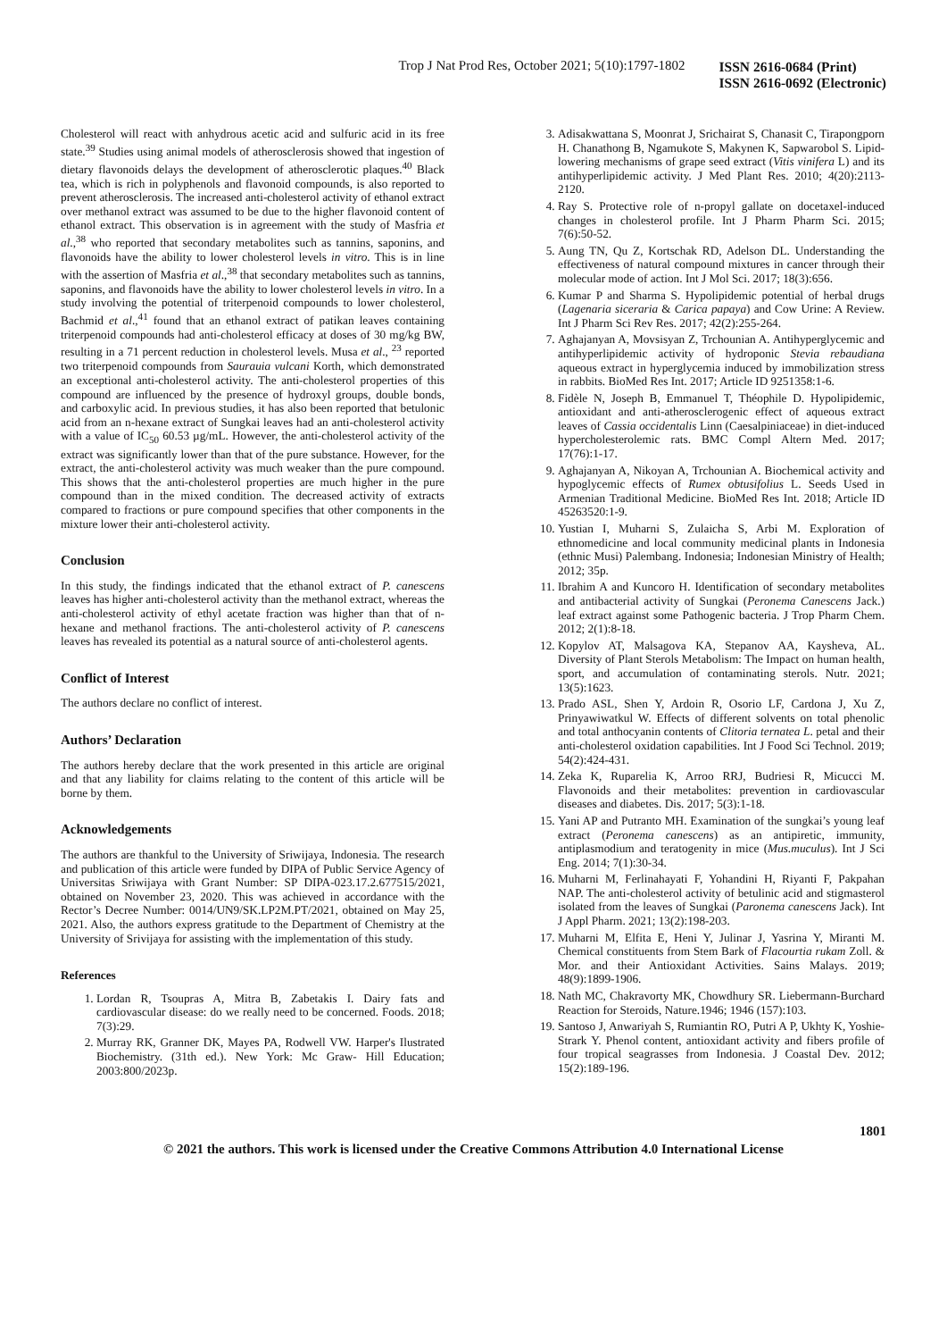Trop J Nat Prod Res, October 2021; 5(10):1797-1802
ISSN 2616-0684 (Print)
ISSN 2616-0692 (Electronic)
Cholesterol will react with anhydrous acetic acid and sulfuric acid in its free state.<sup>39</sup> Studies using animal models of atherosclerosis showed that ingestion of dietary flavonoids delays the development of atherosclerotic plaques.<sup>40</sup> Black tea, which is rich in polyphenols and flavonoid compounds, is also reported to prevent atherosclerosis. The increased anti-cholesterol activity of ethanol extract over methanol extract was assumed to be due to the higher flavonoid content of ethanol extract. This observation is in agreement with the study of Masfria et al.,<sup>38</sup> who reported that secondary metabolites such as tannins, saponins, and flavonoids have the ability to lower cholesterol levels in vitro. This is in line with the assertion of Masfria et al.,<sup>38</sup> that secondary metabolites such as tannins, saponins, and flavonoids have the ability to lower cholesterol levels in vitro. In a study involving the potential of triterpenoid compounds to lower cholesterol, Bachmid et al.,<sup>41</sup> found that an ethanol extract of patikan leaves containing triterpenoid compounds had anti-cholesterol efficacy at doses of 30 mg/kg BW, resulting in a 71 percent reduction in cholesterol levels. Musa et al., <sup>23</sup> reported two triterpenoid compounds from Saurauia vulcani Korth, which demonstrated an exceptional anti-cholesterol activity. The anti-cholesterol properties of this compound are influenced by the presence of hydroxyl groups, double bonds, and carboxylic acid. In previous studies, it has also been reported that betulonic acid from an n-hexane extract of Sungkai leaves had an anti-cholesterol activity with a value of IC<sub>50</sub> 60.53 µg/mL. However, the anti-cholesterol activity of the extract was significantly lower than that of the pure substance. However, for the extract, the anti-cholesterol activity was much weaker than the pure compound. This shows that the anti-cholesterol properties are much higher in the pure compound than in the mixed condition. The decreased activity of extracts compared to fractions or pure compound specifies that other components in the mixture lower their anti-cholesterol activity.
Conclusion
In this study, the findings indicated that the ethanol extract of P. canescens leaves has higher anti-cholesterol activity than the methanol extract, whereas the anti-cholesterol activity of ethyl acetate fraction was higher than that of n-hexane and methanol fractions. The anti-cholesterol activity of P. canescens leaves has revealed its potential as a natural source of anti-cholesterol agents.
Conflict of Interest
The authors declare no conflict of interest.
Authors’ Declaration
The authors hereby declare that the work presented in this article are original and that any liability for claims relating to the content of this article will be borne by them.
Acknowledgements
The authors are thankful to the University of Sriwijaya, Indonesia. The research and publication of this article were funded by DIPA of Public Service Agency of Universitas Sriwijaya with Grant Number: SP DIPA-023.17.2.677515/2021, obtained on November 23, 2020. This was achieved in accordance with the Rector’s Decree Number: 0014/UN9/SK.LP2M.PT/2021, obtained on May 25, 2021. Also, the authors express gratitude to the Department of Chemistry at the University of Srivijaya for assisting with the implementation of this study.
References
1. Lordan R, Tsoupras A, Mitra B, Zabetakis I. Dairy fats and cardiovascular disease: do we really need to be concerned. Foods. 2018; 7(3):29.
2. Murray RK, Granner DK, Mayes PA, Rodwell VW. Harper's Ilustrated Biochemistry. (31th ed.). New York: Mc Graw- Hill Education; 2003:800/2023p.
3. Adisakwattana S, Moonrat J, Srichairat S, Chanasit C, Tirapongporn H. Chanathong B, Ngamukote S, Makynen K, Sapwarobol S. Lipid-lowering mechanisms of grape seed extract (Vitis vinifera L) and its antihyperlipidemic activity. J Med Plant Res. 2010; 4(20):2113-2120.
4. Ray S. Protective role of n-propyl gallate on docetaxel-induced changes in cholesterol profile. Int J Pharm Pharm Sci. 2015; 7(6):50-52.
5. Aung TN, Qu Z, Kortschak RD, Adelson DL. Understanding the effectiveness of natural compound mixtures in cancer through their molecular mode of action. Int J Mol Sci. 2017; 18(3):656.
6. Kumar P and Sharma S. Hypolipidemic potential of herbal drugs (Lagenaria siceraria & Carica papaya) and Cow Urine: A Review. Int J Pharm Sci Rev Res. 2017; 42(2):255-264.
7. Aghajanyan A, Movsisyan Z, Trchounian A. Antihyperglycemic and antihyperlipidemic activity of hydroponic Stevia rebaudiana aqueous extract in hyperglycemia induced by immobilization stress in rabbits. BioMed Res Int. 2017; Article ID 9251358:1-6.
8. Fidèle N, Joseph B, Emmanuel T, Théophile D. Hypolipidemic, antioxidant and anti-atherosclerogenic effect of aqueous extract leaves of Cassia occidentalis Linn (Caesalpiniaceae) in diet-induced hypercholesterolemic rats. BMC Compl Altern Med. 2017; 17(76):1-17.
9. Aghajanyan A, Nikoyan A, Trchounian A. Biochemical activity and hypoglycemic effects of Rumex obtusifolius L. Seeds Used in Armenian Traditional Medicine. BioMed Res Int. 2018; Article ID 45263520:1-9.
10. Yustian I, Muharni S, Zulaicha S, Arbi M. Exploration of ethnomedicine and local community medicinal plants in Indonesia (ethnic Musi) Palembang. Indonesia; Indonesian Ministry of Health; 2012; 35p.
11. Ibrahim A and Kuncoro H. Identification of secondary metabolites and antibacterial activity of Sungkai (Peronema Canescens Jack.) leaf extract against some Pathogenic bacteria. J Trop Pharm Chem. 2012; 2(1):8-18.
12. Kopylov AT, Malsagova KA, Stepanov AA, Kaysheva, AL. Diversity of Plant Sterols Metabolism: The Impact on human health, sport, and accumulation of contaminating sterols. Nutr. 2021; 13(5):1623.
13. Prado ASL, Shen Y, Ardoin R, Osorio LF, Cardona J, Xu Z, Prinyawiwatkul W. Effects of different solvents on total phenolic and total anthocyanin contents of Clitoria ternatea L. petal and their anti-cholesterol oxidation capabilities. Int J Food Sci Technol. 2019; 54(2):424-431.
14. Zeka K, Ruparelia K, Arroo RRJ, Budriesi R, Micucci M. Flavonoids and their metabolites: prevention in cardiovascular diseases and diabetes. Dis. 2017; 5(3):1-18.
15. Yani AP and Putranto MH. Examination of the sungkai’s young leaf extract (Peronema canescens) as an antipiretic, immunity, antiplasmodium and teratogenity in mice (Mus.muculus). Int J Sci Eng. 2014; 7(1):30-34.
16. Muharni M, Ferlinahayati F, Yohandini H, Riyanti F, Pakpahan NAP. The anti-cholesterol activity of betulinic acid and stigmasterol isolated from the leaves of Sungkai (Paronema canescens Jack). Int J Appl Pharm. 2021; 13(2):198-203.
17. Muharni M, Elfita E, Heni Y, Julinar J, Yasrina Y, Miranti M. Chemical constituents from Stem Bark of Flacourtia rukam Zoll. & Mor. and their Antioxidant Activities. Sains Malays. 2019; 48(9):1899-1906.
18. Nath MC, Chakravorty MK, Chowdhury SR. Liebermann-Burchard Reaction for Steroids, Nature.1946; 1946 (157):103.
19. Santoso J, Anwariyah S, Rumiantin RO, Putri A P, Ukhty K, Yoshie-Strark Y. Phenol content, antioxidant activity and fibers profile of four tropical seagrasses from Indonesia. J Coastal Dev. 2012; 15(2):189-196.
1801
© 2021 the authors. This work is licensed under the Creative Commons Attribution 4.0 International License